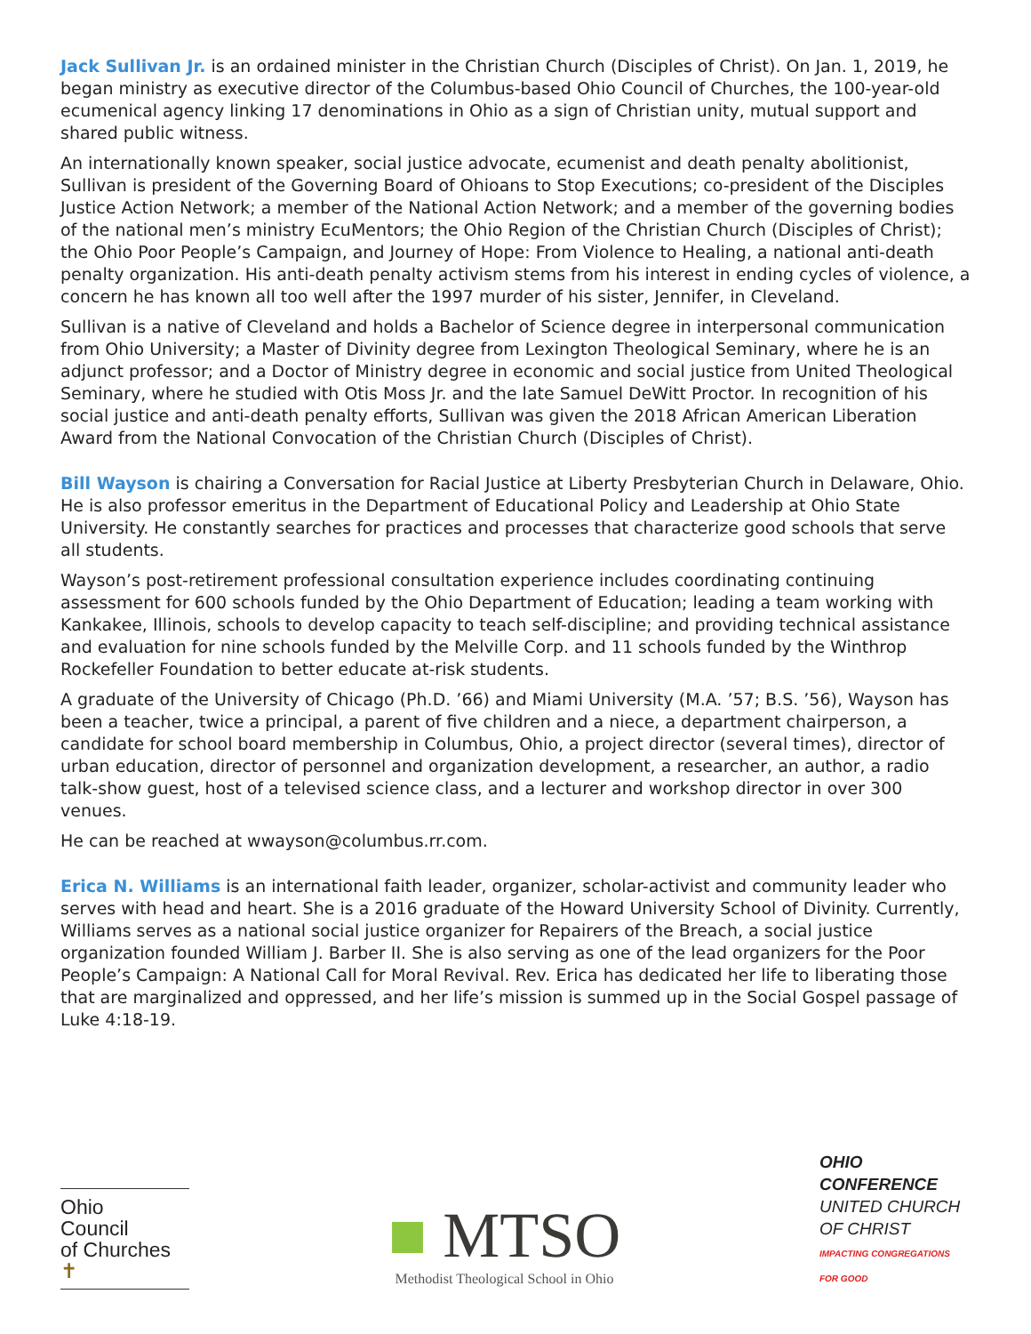Jack Sullivan Jr. is an ordained minister in the Christian Church (Disciples of Christ). On Jan. 1, 2019, he began ministry as executive director of the Columbus-based Ohio Council of Churches, the 100-year-old ecumenical agency linking 17 denominations in Ohio as a sign of Christian unity, mutual support and shared public witness.
An internationally known speaker, social justice advocate, ecumenist and death penalty abolitionist, Sullivan is president of the Governing Board of Ohioans to Stop Executions; co-president of the Disciples Justice Action Network; a member of the National Action Network; and a member of the governing bodies of the national men’s ministry EcuMentors; the Ohio Region of the Christian Church (Disciples of Christ); the Ohio Poor People’s Campaign, and Journey of Hope: From Violence to Healing, a national anti-death penalty organization. His anti-death penalty activism stems from his interest in ending cycles of violence, a concern he has known all too well after the 1997 murder of his sister, Jennifer, in Cleveland.
Sullivan is a native of Cleveland and holds a Bachelor of Science degree in interpersonal communication from Ohio University; a Master of Divinity degree from Lexington Theological Seminary, where he is an adjunct professor; and a Doctor of Ministry degree in economic and social justice from United Theological Seminary, where he studied with Otis Moss Jr. and the late Samuel DeWitt Proctor. In recognition of his social justice and anti-death penalty efforts, Sullivan was given the 2018 African American Liberation Award from the National Convocation of the Christian Church (Disciples of Christ).
Bill Wayson is chairing a Conversation for Racial Justice at Liberty Presbyterian Church in Delaware, Ohio. He is also professor emeritus in the Department of Educational Policy and Leadership at Ohio State University. He constantly searches for practices and processes that characterize good schools that serve all students.
Wayson’s post-retirement professional consultation experience includes coordinating continuing assessment for 600 schools funded by the Ohio Department of Education; leading a team working with Kankakee, Illinois, schools to develop capacity to teach self-discipline; and providing technical assistance and evaluation for nine schools funded by the Melville Corp. and 11 schools funded by the Winthrop Rockefeller Foundation to better educate at-risk students.
A graduate of the University of Chicago (Ph.D. ’66) and Miami University (M.A. ’57; B.S. ’56), Wayson has been a teacher, twice a principal, a parent of five children and a niece, a department chairperson, a candidate for school board membership in Columbus, Ohio, a project director (several times), director of urban education, director of personnel and organization development, a researcher, an author, a radio talk-show guest, host of a televised science class, and a lecturer and workshop director in over 300 venues.
He can be reached at wwayson@columbus.rr.com.
Erica N. Williams is an international faith leader, organizer, scholar-activist and community leader who serves with head and heart. She is a 2016 graduate of the Howard University School of Divinity. Currently, Williams serves as a national social justice organizer for Repairers of the Breach, a social justice organization founded William J. Barber II. She is also serving as one of the lead organizers for the Poor People’s Campaign: A National Call for Moral Revival. Rev. Erica has dedicated her life to liberating those that are marginalized and oppressed, and her life’s mission is summed up in the Social Gospel passage of Luke 4:18-19.
Ohio
Council
of Churches ✝
■ MTSO
Methodist Theological School in Ohio
OHIO CONFERENCE
UNITED CHURCH OF CHRIST
IMPACTING CONGREGATIONS FOR GOOD